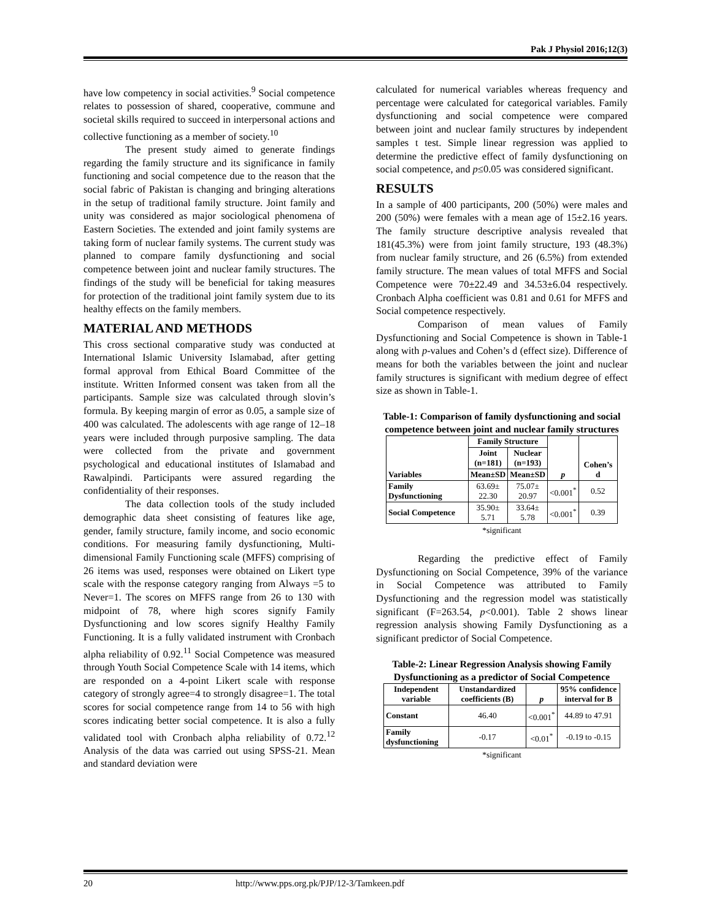Pak J Physiol 2016;12(3)
have low competency in social activities.<sup>9</sup> Social competence relates to possession of shared, cooperative, commune and societal skills required to succeed in interpersonal actions and collective functioning as a member of society.<sup>10</sup>
The present study aimed to generate findings regarding the family structure and its significance in family functioning and social competence due to the reason that the social fabric of Pakistan is changing and bringing alterations in the setup of traditional family structure. Joint family and unity was considered as major sociological phenomena of Eastern Societies. The extended and joint family systems are taking form of nuclear family systems. The current study was planned to compare family dysfunctioning and social competence between joint and nuclear family structures. The findings of the study will be beneficial for taking measures for protection of the traditional joint family system due to its healthy effects on the family members.
MATERIAL AND METHODS
This cross sectional comparative study was conducted at International Islamic University Islamabad, after getting formal approval from Ethical Board Committee of the institute. Written Informed consent was taken from all the participants. Sample size was calculated through slovin’s formula. By keeping margin of error as 0.05, a sample size of 400 was calculated. The adolescents with age range of 12–18 years were included through purposive sampling. The data were collected from the private and government psychological and educational institutes of Islamabad and Rawalpindi. Participants were assured regarding the confidentiality of their responses.
The data collection tools of the study included demographic data sheet consisting of features like age, gender, family structure, family income, and socio economic conditions. For measuring family dysfunctioning, Multi-dimensional Family Functioning scale (MFFS) comprising of 26 items was used, responses were obtained on Likert type scale with the response category ranging from Always =5 to Never=1. The scores on MFFS range from 26 to 130 with midpoint of 78, where high scores signify Family Dysfunctioning and low scores signify Healthy Family Functioning. It is a fully validated instrument with Cronbach alpha reliability of 0.92.<sup>11</sup> Social Competence was measured through Youth Social Competence Scale with 14 items, which are responded on a 4-point Likert scale with response category of strongly agree=4 to strongly disagree=1. The total scores for social competence range from 14 to 56 with high scores indicating better social competence. It is also a fully validated tool with Cronbach alpha reliability of 0.72.<sup>12</sup> Analysis of the data was carried out using SPSS-21. Mean and standard deviation were
calculated for numerical variables whereas frequency and percentage were calculated for categorical variables. Family dysfunctioning and social competence were compared between joint and nuclear family structures by independent samples t test. Simple linear regression was applied to determine the predictive effect of family dysfunctioning on social competence, and p≤0.05 was considered significant.
RESULTS
In a sample of 400 participants, 200 (50%) were males and 200 (50%) were females with a mean age of 15±2.16 years. The family structure descriptive analysis revealed that 181(45.3%) were from joint family structure, 193 (48.3%) from nuclear family structure, and 26 (6.5%) from extended family structure. The mean values of total MFFS and Social Competence were 70±22.49 and 34.53±6.04 respectively. Cronbach Alpha coefficient was 0.81 and 0.61 for MFFS and Social competence respectively.
Comparison of mean values of Family Dysfunctioning and Social Competence is shown in Table-1 along with p-values and Cohen’s d (effect size). Difference of means for both the variables between the joint and nuclear family structures is significant with medium degree of effect size as shown in Table-1.
Table-1: Comparison of family dysfunctioning and social competence between joint and nuclear family structures
| Variables | Family Structure | | p | Cohen’s d |
| --- | --- | --- | --- | --- |
| | Joint (n=181) | Nuclear (n=193) | | |
| | Mean±SD | Mean±SD | | |
| Family Dysfunctioning | 63.69± 22.30 | 75.07± 20.97 | <0.001<sup>*</sup> | 0.52 |
| Social Competence | 35.90± 5.71 | 33.64± 5.78 | <0.001<sup>*</sup> | 0.39 |
*significant
Regarding the predictive effect of Family Dysfunctioning on Social Competence, 39% of the variance in Social Competence was attributed to Family Dysfunctioning and the regression model was statistically significant (F=263.54, p<0.001). Table 2 shows linear regression analysis showing Family Dysfunctioning as a significant predictor of Social Competence.
Table-2: Linear Regression Analysis showing Family Dysfunctioning as a predictor of Social Competence
| Independent variable | Unstandardized coefficients (B) | p | 95% confidence interval for B |
| --- | --- | --- | --- |
| Constant | 46.40 | <0.001<sup>*</sup> | 44.89 to 47.91 |
| Family dysfunctioning | -0.17 | <0.01<sup>*</sup> | -0.19 to -0.15 |
*significant
20 http://www.pps.org.pk/PJP/12-3/Tamkeen.pdf